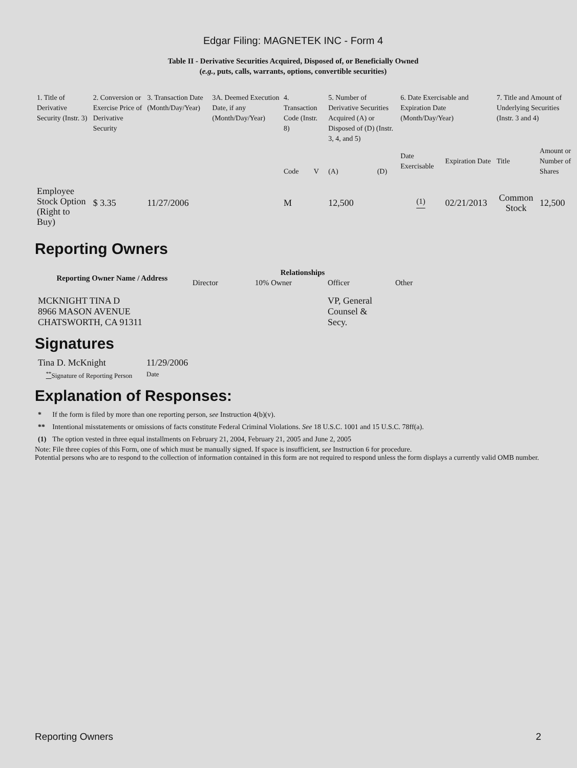Edgar Filing: MAGNETEK INC - Form 4
Table II - Derivative Securities Acquired, Disposed of, or Beneficially Owned
(e.g., puts, calls, warrants, options, convertible securities)
| 1. Title of Derivative Security (Instr. 3) | 2. Conversion or Exercise Price of Derivative Security | 3. Transaction Date (Month/Day/Year) | 3A. Deemed Execution Date, if any (Month/Day/Year) | 4. Transaction Code (Instr. 8) | | 5. Number of Derivative Securities Acquired (A) or Disposed of (D) (Instr. 3, 4, and 5) | | 6. Date Exercisable and Expiration Date (Month/Day/Year) | | 7. Title and Amount of Underlying Securities (Instr. 3 and 4) | |
| --- | --- | --- | --- | --- | --- | --- | --- | --- | --- | --- | --- |
| | | | | Code | V | (A) | (D) | Date Exercisable | Expiration Date | Title | Amount or Number of Shares |
| Employee Stock Option (Right to Buy) | $ 3.35 | 11/27/2006 | | M | | 12,500 | | <sup>(1)</sup> | 02/21/2013 | Common Stock | 12,500 |
Reporting Owners
| Reporting Owner Name / Address | Relationships | | | |
| --- | --- | --- | --- | --- |
| | Director | 10% Owner | Officer | Other |
| MCKNIGHT TINA D 8966 MASON AVENUE CHATSWORTH, CA 91311 | | | VP, General Counsel & Secy. | |
Signatures
| Tina D. McKnight | 11/29/2006 |
| <sup>**</sup> Signature of Reporting Person | Date |
Explanation of Responses:
| * | If the form is filed by more than one reporting person, see Instruction 4(b)(v). |
| ** | Intentional misstatements or omissions of facts constitute Federal Criminal Violations. See 18 U.S.C. 1001 and 15 U.S.C. 78ff(a). |
| (1) | The option vested in three equal installments on February 21, 2004, February 21, 2005 and June 2, 2005 |
Note: File three copies of this Form, one of which must be manually signed. If space is insufficient, see Instruction 6 for procedure.
Potential persons who are to respond to the collection of information contained in this form are not required to respond unless the form displays a currently valid OMB number.
Reporting Owners 2